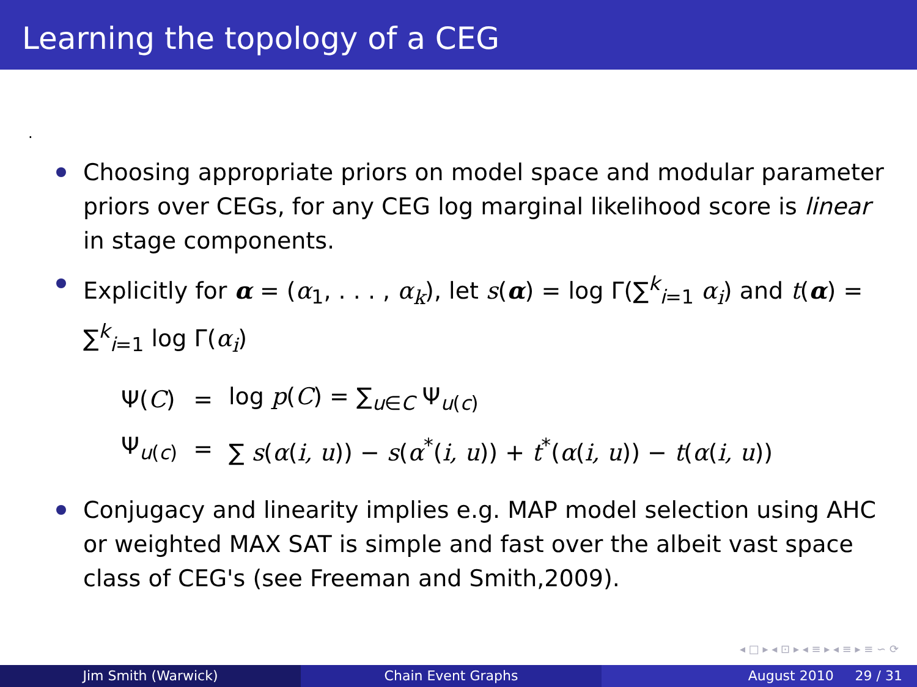Learning the topology of a CEG
.
Choosing appropriate priors on model space and modular parameter priors over CEGs, for any CEG log marginal likelihood score is linear in stage components.
Explicitly for α = (α<sub>1</sub>, . . . , α<sub>k</sub>), let s(α) = log Γ(∑<sup>k</sup><sub>i=1</sub> α<sub>i</sub>) and t(α) = ∑<sup>k</sup><sub>i=1</sub> log Γ(α<sub>i</sub>)
| Ψ( C ) | = | log p ( C ) = ∑<sub>u∈C</sub> Ψ<sub>u(c)</sub> |
| Ψ<sub>u(c)</sub> | = | ∑ s ( α ( i, u )) − s ( α<sup>*</sup>( i, u )) + t<sup>*</sup>( α ( i, u )) − t ( α ( i, u )) |
Conjugacy and linearity implies e.g. MAP model selection using AHC or weighted MAX SAT is simple and fast over the albeit vast space class of CEG's (see Freeman and Smith,2009).
◂ □ ▸ ◂ ⊡ ▸ ◂ ≡ ▸ ◂ ≡ ▸ ≡ ∽ ⟳
Jim Smith (Warwick) Chain Event Graphs August 2010 29 / 31